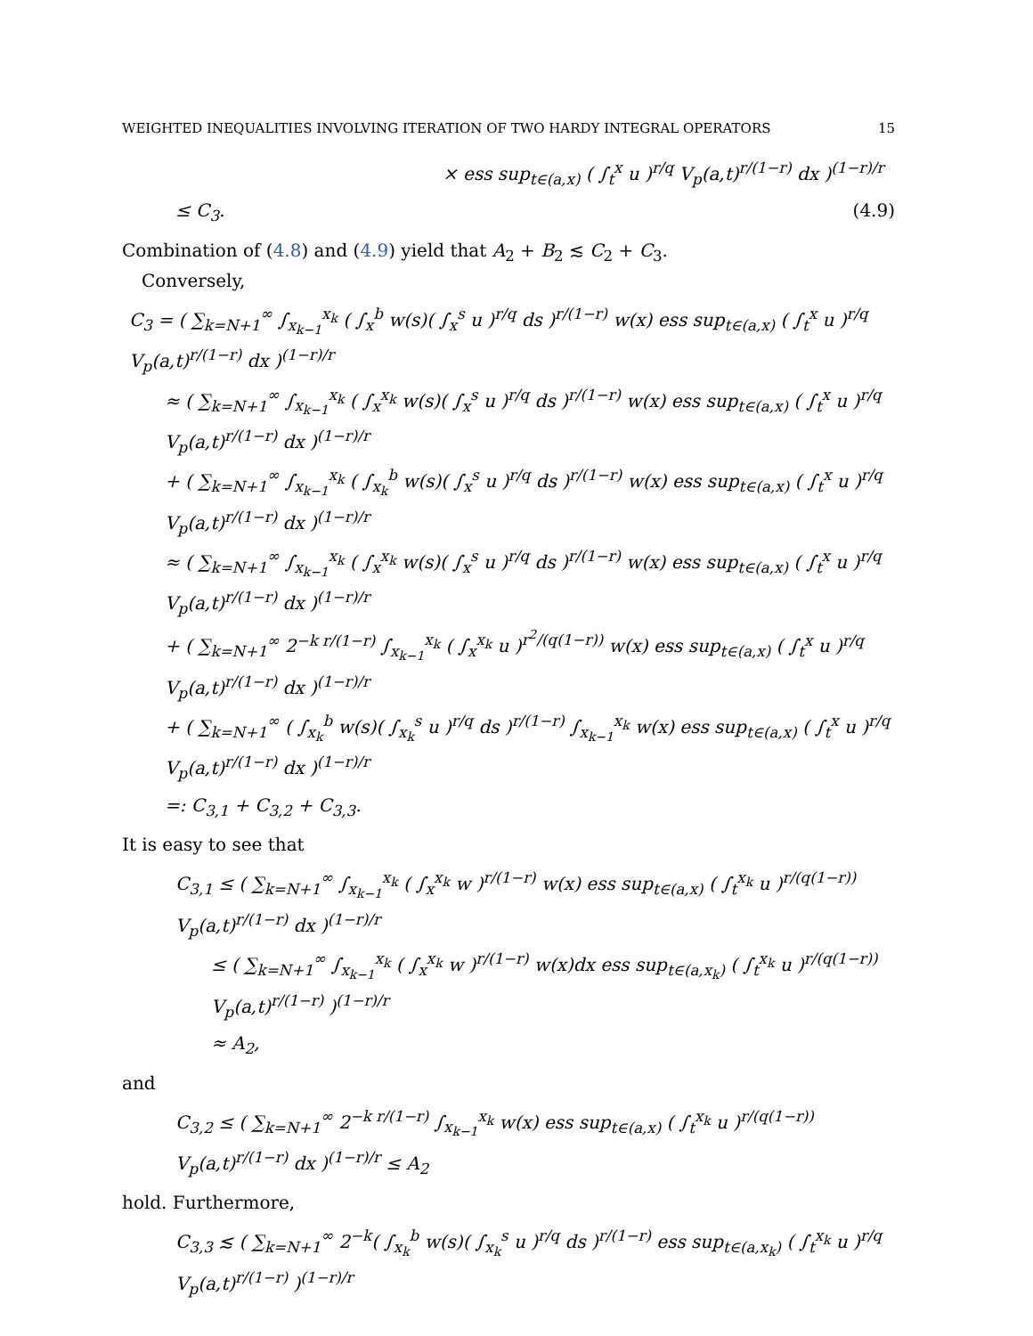WEIGHTED INEQUALITIES INVOLVING ITERATION OF TWO HARDY INTEGRAL OPERATORS 15
× ess sup<sub>t∈(a,x)</sub> ( ∫<sub>t</sub><sup>x</sup> u )<sup>r/q</sup> V<sub>p</sub>(a,t)<sup>r/(1−r)</sup> dx )<sup>(1−r)/r</sup>
≤ C<sub>3</sub>. (4.9)
Combination of (4.8) and (4.9) yield that A<sub>2</sub> + B<sub>2</sub> ≲ C<sub>2</sub> + C<sub>3</sub>.
Conversely,
C<sub>3</sub> = ( ∑<sub>k=N+1</sub><sup>∞</sup> ∫<sub>x<sub>k−1</sub></sub><sup>x<sub>k</sub></sup> ( ∫<sub>x</sub><sup>b</sup> w(s)( ∫<sub>x</sub><sup>s</sup> u )<sup>r/q</sup> ds )<sup>r/(1−r)</sup> w(x) ess sup<sub>t∈(a,x)</sub> ( ∫<sub>t</sub><sup>x</sup> u )<sup>r/q</sup> V<sub>p</sub>(a,t)<sup>r/(1−r)</sup> dx )<sup>(1−r)/r</sup>
≈ ( ∑<sub>k=N+1</sub><sup>∞</sup> ∫<sub>x<sub>k−1</sub></sub><sup>x<sub>k</sub></sup> ( ∫<sub>x</sub><sup>x<sub>k</sub></sup> w(s)( ∫<sub>x</sub><sup>s</sup> u )<sup>r/q</sup> ds )<sup>r/(1−r)</sup> w(x) ess sup<sub>t∈(a,x)</sub> ( ∫<sub>t</sub><sup>x</sup> u )<sup>r/q</sup> V<sub>p</sub>(a,t)<sup>r/(1−r)</sup> dx )<sup>(1−r)/r</sup>
+ ( ∑<sub>k=N+1</sub><sup>∞</sup> ∫<sub>x<sub>k−1</sub></sub><sup>x<sub>k</sub></sup> ( ∫<sub>x<sub>k</sub></sub><sup>b</sup> w(s)( ∫<sub>x</sub><sup>s</sup> u )<sup>r/q</sup> ds )<sup>r/(1−r)</sup> w(x) ess sup<sub>t∈(a,x)</sub> ( ∫<sub>t</sub><sup>x</sup> u )<sup>r/q</sup> V<sub>p</sub>(a,t)<sup>r/(1−r)</sup> dx )<sup>(1−r)/r</sup>
≈ ( ∑<sub>k=N+1</sub><sup>∞</sup> ∫<sub>x<sub>k−1</sub></sub><sup>x<sub>k</sub></sup> ( ∫<sub>x</sub><sup>x<sub>k</sub></sup> w(s)( ∫<sub>x</sub><sup>s</sup> u )<sup>r/q</sup> ds )<sup>r/(1−r)</sup> w(x) ess sup<sub>t∈(a,x)</sub> ( ∫<sub>t</sub><sup>x</sup> u )<sup>r/q</sup> V<sub>p</sub>(a,t)<sup>r/(1−r)</sup> dx )<sup>(1−r)/r</sup>
+ ( ∑<sub>k=N+1</sub><sup>∞</sup> 2<sup>−k r/(1−r)</sup> ∫<sub>x<sub>k−1</sub></sub><sup>x<sub>k</sub></sup> ( ∫<sub>x</sub><sup>x<sub>k</sub></sup> u )<sup>r<sup>2</sup>/(q(1−r))</sup> w(x) ess sup<sub>t∈(a,x)</sub> ( ∫<sub>t</sub><sup>x</sup> u )<sup>r/q</sup> V<sub>p</sub>(a,t)<sup>r/(1−r)</sup> dx )<sup>(1−r)/r</sup>
+ ( ∑<sub>k=N+1</sub><sup>∞</sup> ( ∫<sub>x<sub>k</sub></sub><sup>b</sup> w(s)( ∫<sub>x<sub>k</sub></sub><sup>s</sup> u )<sup>r/q</sup> ds )<sup>r/(1−r)</sup> ∫<sub>x<sub>k−1</sub></sub><sup>x<sub>k</sub></sup> w(x) ess sup<sub>t∈(a,x)</sub> ( ∫<sub>t</sub><sup>x</sup> u )<sup>r/q</sup> V<sub>p</sub>(a,t)<sup>r/(1−r)</sup> dx )<sup>(1−r)/r</sup>
=: C<sub>3,1</sub> + C<sub>3,2</sub> + C<sub>3,3</sub>.
It is easy to see that
C<sub>3,1</sub> ≤ ( ∑<sub>k=N+1</sub><sup>∞</sup> ∫<sub>x<sub>k−1</sub></sub><sup>x<sub>k</sub></sup> ( ∫<sub>x</sub><sup>x<sub>k</sub></sup> w )<sup>r/(1−r)</sup> w(x) ess sup<sub>t∈(a,x)</sub> ( ∫<sub>t</sub><sup>x<sub>k</sub></sup> u )<sup>r/(q(1−r))</sup> V<sub>p</sub>(a,t)<sup>r/(1−r)</sup> dx )<sup>(1−r)/r</sup>
≤ ( ∑<sub>k=N+1</sub><sup>∞</sup> ∫<sub>x<sub>k−1</sub></sub><sup>x<sub>k</sub></sup> ( ∫<sub>x</sub><sup>x<sub>k</sub></sup> w )<sup>r/(1−r)</sup> w(x)dx ess sup<sub>t∈(a,x<sub>k</sub>)</sub> ( ∫<sub>t</sub><sup>x<sub>k</sub></sup> u )<sup>r/(q(1−r))</sup> V<sub>p</sub>(a,t)<sup>r/(1−r)</sup> )<sup>(1−r)/r</sup>
≈ A<sub>2</sub>,
and
C<sub>3,2</sub> ≤ ( ∑<sub>k=N+1</sub><sup>∞</sup> 2<sup>−k r/(1−r)</sup> ∫<sub>x<sub>k−1</sub></sub><sup>x<sub>k</sub></sup> w(x) ess sup<sub>t∈(a,x)</sub> ( ∫<sub>t</sub><sup>x<sub>k</sub></sup> u )<sup>r/(q(1−r))</sup> V<sub>p</sub>(a,t)<sup>r/(1−r)</sup> dx )<sup>(1−r)/r</sup> ≤ A<sub>2</sub>
hold. Furthermore,
C<sub>3,3</sub> ≲ ( ∑<sub>k=N+1</sub><sup>∞</sup> 2<sup>−k</sup>( ∫<sub>x<sub>k</sub></sub><sup>b</sup> w(s)( ∫<sub>x<sub>k</sub></sub><sup>s</sup> u )<sup>r/q</sup> ds )<sup>r/(1−r)</sup> ess sup<sub>t∈(a,x<sub>k</sub>)</sub> ( ∫<sub>t</sub><sup>x<sub>k</sub></sup> u )<sup>r/q</sup> V<sub>p</sub>(a,t)<sup>r/(1−r)</sup> )<sup>(1−r)/r</sup>